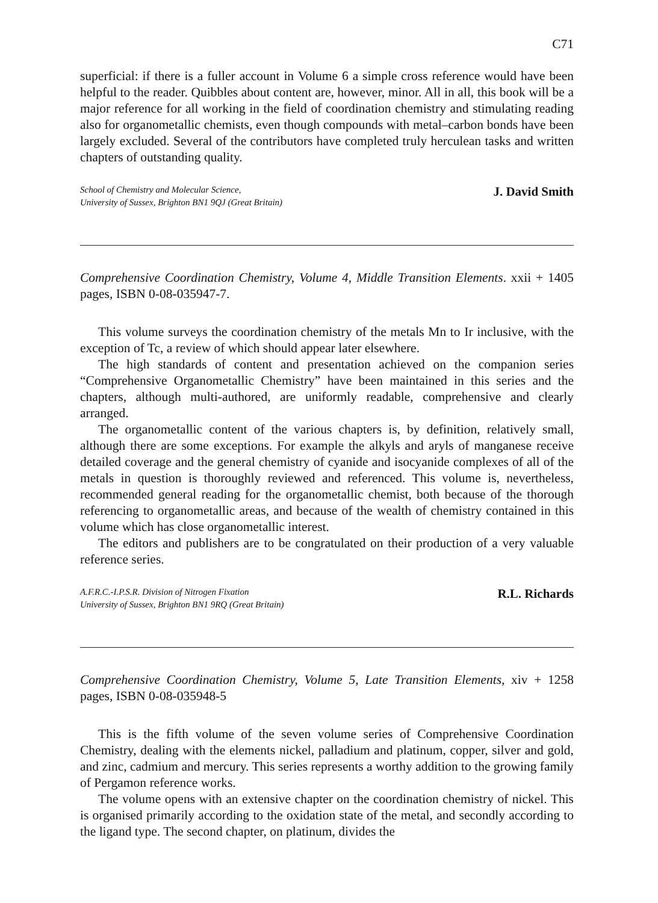C71
superficial: if there is a fuller account in Volume 6 a simple cross reference would have been helpful to the reader. Quibbles about content are, however, minor. All in all, this book will be a major reference for all working in the field of coordination chemistry and stimulating reading also for organometallic chemists, even though compounds with metal–carbon bonds have been largely excluded. Several of the contributors have completed truly herculean tasks and written chapters of outstanding quality.
School of Chemistry and Molecular Science,
University of Sussex, Brighton BN1 9QJ (Great Britain)
J. David Smith
Comprehensive Coordination Chemistry, Volume 4, Middle Transition Elements. xxii + 1405 pages, ISBN 0-08-035947-7.
This volume surveys the coordination chemistry of the metals Mn to Ir inclusive, with the exception of Tc, a review of which should appear later elsewhere.
The high standards of content and presentation achieved on the companion series “Comprehensive Organometallic Chemistry” have been maintained in this series and the chapters, although multi-authored, are uniformly readable, comprehensive and clearly arranged.
The organometallic content of the various chapters is, by definition, relatively small, although there are some exceptions. For example the alkyls and aryls of manganese receive detailed coverage and the general chemistry of cyanide and isocyanide complexes of all of the metals in question is thoroughly reviewed and referenced. This volume is, nevertheless, recommended general reading for the organometallic chemist, both because of the thorough referencing to organometallic areas, and because of the wealth of chemistry contained in this volume which has close organometallic interest.
The editors and publishers are to be congratulated on their production of a very valuable reference series.
A.F.R.C.-I.P.S.R. Division of Nitrogen Fixation
University of Sussex, Brighton BN1 9RQ (Great Britain)
R.L. Richards
Comprehensive Coordination Chemistry, Volume 5, Late Transition Elements, xiv + 1258 pages, ISBN 0-08-035948-5
This is the fifth volume of the seven volume series of Comprehensive Coordination Chemistry, dealing with the elements nickel, palladium and platinum, copper, silver and gold, and zinc, cadmium and mercury. This series represents a worthy addition to the growing family of Pergamon reference works.
The volume opens with an extensive chapter on the coordination chemistry of nickel. This is organised primarily according to the oxidation state of the metal, and secondly according to the ligand type. The second chapter, on platinum, divides the